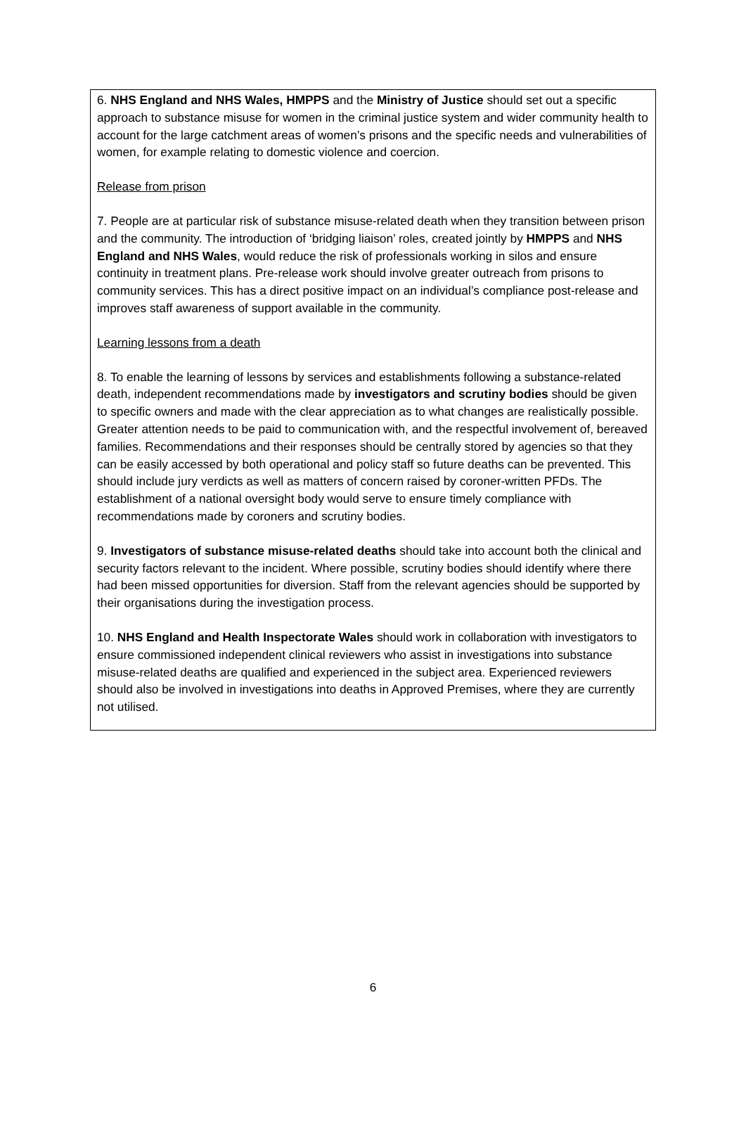6. NHS England and NHS Wales, HMPPS and the Ministry of Justice should set out a specific approach to substance misuse for women in the criminal justice system and wider community health to account for the large catchment areas of women’s prisons and the specific needs and vulnerabilities of women, for example relating to domestic violence and coercion.
Release from prison
7. People are at particular risk of substance misuse-related death when they transition between prison and the community. The introduction of ‘bridging liaison’ roles, created jointly by HMPPS and NHS England and NHS Wales, would reduce the risk of professionals working in silos and ensure continuity in treatment plans. Pre-release work should involve greater outreach from prisons to community services. This has a direct positive impact on an individual’s compliance post-release and improves staff awareness of support available in the community.
Learning lessons from a death
8. To enable the learning of lessons by services and establishments following a substance-related death, independent recommendations made by investigators and scrutiny bodies should be given to specific owners and made with the clear appreciation as to what changes are realistically possible. Greater attention needs to be paid to communication with, and the respectful involvement of, bereaved families. Recommendations and their responses should be centrally stored by agencies so that they can be easily accessed by both operational and policy staff so future deaths can be prevented. This should include jury verdicts as well as matters of concern raised by coroner-written PFDs. The establishment of a national oversight body would serve to ensure timely compliance with recommendations made by coroners and scrutiny bodies.
9. Investigators of substance misuse-related deaths should take into account both the clinical and security factors relevant to the incident. Where possible, scrutiny bodies should identify where there had been missed opportunities for diversion. Staff from the relevant agencies should be supported by their organisations during the investigation process.
10. NHS England and Health Inspectorate Wales should work in collaboration with investigators to ensure commissioned independent clinical reviewers who assist in investigations into substance misuse-related deaths are qualified and experienced in the subject area. Experienced reviewers should also be involved in investigations into deaths in Approved Premises, where they are currently not utilised.
6